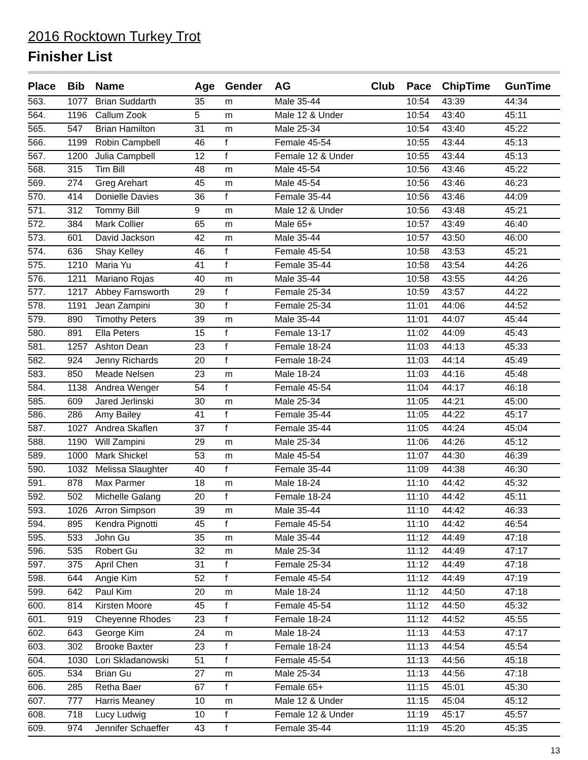2016 Rocktown Turkey Trot
Finisher List
| Place | Bib | Name | Age | Gender | AG | Club | Pace | ChipTime | GunTime |
| --- | --- | --- | --- | --- | --- | --- | --- | --- | --- |
| 563. | 1077 | Brian Suddarth | 35 | m | Male 35-44 | | 10:54 | 43:39 | 44:34 |
| 564. | 1196 | Callum Zook | 5 | m | Male 12 & Under | | 10:54 | 43:40 | 45:11 |
| 565. | 547 | Brian Hamilton | 31 | m | Male 25-34 | | 10:54 | 43:40 | 45:22 |
| 566. | 1199 | Robin Campbell | 46 | f | Female 45-54 | | 10:55 | 43:44 | 45:13 |
| 567. | 1200 | Julia Campbell | 12 | f | Female 12 & Under | | 10:55 | 43:44 | 45:13 |
| 568. | 315 | Tim Bill | 48 | m | Male 45-54 | | 10:56 | 43:46 | 45:22 |
| 569. | 274 | Greg Arehart | 45 | m | Male 45-54 | | 10:56 | 43:46 | 46:23 |
| 570. | 414 | Donielle Davies | 36 | f | Female 35-44 | | 10:56 | 43:46 | 44:09 |
| 571. | 312 | Tommy Bill | 9 | m | Male 12 & Under | | 10:56 | 43:48 | 45:21 |
| 572. | 384 | Mark Collier | 65 | m | Male 65+ | | 10:57 | 43:49 | 46:40 |
| 573. | 601 | David Jackson | 42 | m | Male 35-44 | | 10:57 | 43:50 | 46:00 |
| 574. | 636 | Shay Kelley | 46 | f | Female 45-54 | | 10:58 | 43:53 | 45:21 |
| 575. | 1210 | Maria Yu | 41 | f | Female 35-44 | | 10:58 | 43:54 | 44:26 |
| 576. | 1211 | Mariano Rojas | 40 | m | Male 35-44 | | 10:58 | 43:55 | 44:26 |
| 577. | 1217 | Abbey Farnsworth | 29 | f | Female 25-34 | | 10:59 | 43:57 | 44:22 |
| 578. | 1191 | Jean Zampini | 30 | f | Female 25-34 | | 11:01 | 44:06 | 44:52 |
| 579. | 890 | Timothy Peters | 39 | m | Male 35-44 | | 11:01 | 44:07 | 45:44 |
| 580. | 891 | Ella Peters | 15 | f | Female 13-17 | | 11:02 | 44:09 | 45:43 |
| 581. | 1257 | Ashton Dean | 23 | f | Female 18-24 | | 11:03 | 44:13 | 45:33 |
| 582. | 924 | Jenny Richards | 20 | f | Female 18-24 | | 11:03 | 44:14 | 45:49 |
| 583. | 850 | Meade Nelsen | 23 | m | Male 18-24 | | 11:03 | 44:16 | 45:48 |
| 584. | 1138 | Andrea Wenger | 54 | f | Female 45-54 | | 11:04 | 44:17 | 46:18 |
| 585. | 609 | Jared Jerlinski | 30 | m | Male 25-34 | | 11:05 | 44:21 | 45:00 |
| 586. | 286 | Amy Bailey | 41 | f | Female 35-44 | | 11:05 | 44:22 | 45:17 |
| 587. | 1027 | Andrea Skaflen | 37 | f | Female 35-44 | | 11:05 | 44:24 | 45:04 |
| 588. | 1190 | Will Zampini | 29 | m | Male 25-34 | | 11:06 | 44:26 | 45:12 |
| 589. | 1000 | Mark Shickel | 53 | m | Male 45-54 | | 11:07 | 44:30 | 46:39 |
| 590. | 1032 | Melissa Slaughter | 40 | f | Female 35-44 | | 11:09 | 44:38 | 46:30 |
| 591. | 878 | Max Parmer | 18 | m | Male 18-24 | | 11:10 | 44:42 | 45:32 |
| 592. | 502 | Michelle Galang | 20 | f | Female 18-24 | | 11:10 | 44:42 | 45:11 |
| 593. | 1026 | Arron Simpson | 39 | m | Male 35-44 | | 11:10 | 44:42 | 46:33 |
| 594. | 895 | Kendra Pignotti | 45 | f | Female 45-54 | | 11:10 | 44:42 | 46:54 |
| 595. | 533 | John Gu | 35 | m | Male 35-44 | | 11:12 | 44:49 | 47:18 |
| 596. | 535 | Robert Gu | 32 | m | Male 25-34 | | 11:12 | 44:49 | 47:17 |
| 597. | 375 | April Chen | 31 | f | Female 25-34 | | 11:12 | 44:49 | 47:18 |
| 598. | 644 | Angie Kim | 52 | f | Female 45-54 | | 11:12 | 44:49 | 47:19 |
| 599. | 642 | Paul Kim | 20 | m | Male 18-24 | | 11:12 | 44:50 | 47:18 |
| 600. | 814 | Kirsten Moore | 45 | f | Female 45-54 | | 11:12 | 44:50 | 45:32 |
| 601. | 919 | Cheyenne Rhodes | 23 | f | Female 18-24 | | 11:12 | 44:52 | 45:55 |
| 602. | 643 | George Kim | 24 | m | Male 18-24 | | 11:13 | 44:53 | 47:17 |
| 603. | 302 | Brooke Baxter | 23 | f | Female 18-24 | | 11:13 | 44:54 | 45:54 |
| 604. | 1030 | Lori Skladanowski | 51 | f | Female 45-54 | | 11:13 | 44:56 | 45:18 |
| 605. | 534 | Brian Gu | 27 | m | Male 25-34 | | 11:13 | 44:56 | 47:18 |
| 606. | 285 | Retha Baer | 67 | f | Female 65+ | | 11:15 | 45:01 | 45:30 |
| 607. | 777 | Harris Meaney | 10 | m | Male 12 & Under | | 11:15 | 45:04 | 45:12 |
| 608. | 718 | Lucy Ludwig | 10 | f | Female 12 & Under | | 11:19 | 45:17 | 45:57 |
| 609. | 974 | Jennifer Schaeffer | 43 | f | Female 35-44 | | 11:19 | 45:20 | 45:35 |
13